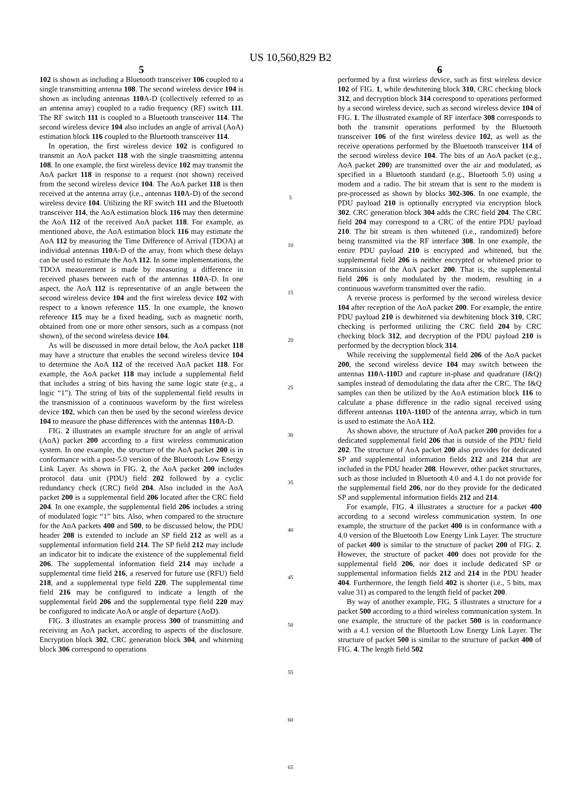US 10,560,829 B2
5
102 is shown as including a Bluetooth transceiver 106 coupled to a single transmitting antenna 108. The second wireless device 104 is shown as including antennas 110 A-D (collectively referred to as an antenna array) coupled to a radio frequency (RF) switch 111. The RF switch 111 is coupled to a Bluetooth transceiver 114. The second wireless device 104 also includes an angle of arrival (AoA) estimation block 116 coupled to the Bluetooth transceiver 114.
In operation, the first wireless device 102 is configured to transmit an AoA packet 118 with the single transmitting antenna 108. In one example, the first wireless device 102 may transmit the AoA packet 118 in response to a request (not shown) received from the second wireless device 104. The AoA packet 118 is then received at the antenna array (i.e., antennas 110 A-D) of the second wireless device 104. Utilizing the RF switch 111 and the Bluetooth transceiver 114, the AoA estimation block 116 may then determine the AoA 112 of the received AoA packet 118. For example, as mentioned above, the AoA estimation block 116 may estimate the AoA 112 by measuring the Time Difference of Arrival (TDOA) at individual antennas 110 A-D of the array, from which these delays can be used to estimate the AoA 112. In some implementations, the TDOA measurement is made by measuring a difference in received phases between each of the antennas 110 A-D. In one aspect, the AoA 112 is representative of an angle between the second wireless device 104 and the first wireless device 102 with respect to a known reference 115. In one example, the known reference 115 may be a fixed heading, such as magnetic north, obtained from one or more other sensors, such as a compass (not shown), of the second wireless device 104.
As will be discussed in more detail below, the AoA packet 118 may have a structure that enables the second wireless device 104 to determine the AoA 112 of the received AoA packet 118. For example, the AoA packet 118 may include a supplemental field that includes a string of bits having the same logic state (e.g., a logic “1”). The string of bits of the supplemental field results in the transmission of a continuous waveform by the first wireless device 102, which can then be used by the second wireless device 104 to measure the phase differences with the antennas 110 A-D.
FIG. 2 illustrates an example structure for an angle of arrival (AoA) packet 200 according to a first wireless communication system. In one example, the structure of the AoA packet 200 is in conformance with a post-5.0 version of the Bluetooth Low Energy Link Layer. As shown in FIG. 2, the AoA packet 200 includes protocol data unit (PDU) field 202 followed by a cyclic redundancy check (CRC) field 204. Also included in the AoA packet 200 is a supplemental field 206 located after the CRC field 204. In one example, the supplemental field 206 includes a string of modulated logic “1” bits. Also, when compared to the structure for the AoA packets 400 and 500, to be discussed below, the PDU header 208 is extended to include an SP field 212 as well as a supplemental information field 214. The SP field 212 may include an indicator bit to indicate the existence of the supplemental field 206. The supplemental information field 214 may include a supplemental time field 216, a reserved for future use (RFU) field 218, and a supplemental type field 220. The supplemental time field 216 may be configured to indicate a length of the supplemental field 206 and the supplemental type field 220 may be configured to indicate AoA or angle of departure (AoD).
FIG. 3 illustrates an example process 300 of transmitting and receiving an AoA packet, according to aspects of the disclosure. Encryption block 302, CRC generation block 304, and whitening block 306 correspond to operations
5
10
15
20
25
30
35
40
45
50
55
60
65
6
performed by a first wireless device, such as first wireless device 102 of FIG. 1, while dewhitening block 310, CRC checking block 312, and decryption block 314 correspond to operations performed by a second wireless device, such as second wireless device 104 of FIG. 1. The illustrated example of RF interface 308 corresponds to both the transmit operations performed by the Bluetooth transceiver 106 of the first wireless device 102, as well as the receive operations performed by the Bluetooth transceiver 114 of the second wireless device 104. The bits of an AoA packet (e.g., AoA packet 200) are transmitted over the air and modulated, as specified in a Bluetooth standard (e.g., Bluetooth 5.0) using a modem and a radio. The bit stream that is sent to the modem is pre-processed as shown by blocks 302-306. In one example, the PDU payload 210 is optionally encrypted via encryption block 302. CRC generation block 304 adds the CRC field 204. The CRC field 204 may correspond to a CRC of the entire PDU payload 210. The bit stream is then whitened (i.e., randomized) before being transmitted via the RF interface 308. In one example, the entire PDU payload 210 is encrypted and whitened, but the supplemental field 206 is neither encrypted or whitened prior to transmission of the AoA packet 200. That is, the supplemental field 206 is only modulated by the modem, resulting in a continuous waveform transmitted over the radio.
A reverse process is performed by the second wireless device 104 after reception of the AoA packet 200. For example, the entire PDU payload 210 is dewhitened via dewhitening block 310, CRC checking is performed utilizing the CRC field 204 by CRC checking block 312, and decryption of the PDU payload 210 is performed by the decryption block 314.
While receiving the supplemental field 206 of the AoA packet 200, the second wireless device 104 may switch between the antennas 110 A-110 D and capture in-phase and quadrature (I&Q) samples instead of demodulating the data after the CRC. The I&Q samples can then be utilized by the AoA estimation block 116 to calculate a phase difference in the radio signal received using different antennas 110 A-110 D of the antenna array, which in turn is used to estimate the AoA 112.
As shown above, the structure of AoA packet 200 provides for a dedicated supplemental field 206 that is outside of the PDU field 202. The structure of AoA packet 200 also provides for dedicated SP and supplemental information fields 212 and 214 that are included in the PDU header 208. However, other packet structures, such as those included in Bluetooth 4.0 and 4.1 do not provide for the supplemental field 206, nor do they provide for the dedicated SP and supplemental information fields 212 and 214.
For example, FIG. 4 illustrates a structure for a packet 400 according to a second wireless communication system. In one example, the structure of the packet 400 is in conformance with a 4.0 version of the Bluetooth Low Energy Link Layer. The structure of packet 400 is similar to the structure of packet 200 of FIG. 2. However, the structure of packet 400 does not provide for the supplemental field 206, nor does it include dedicated SP or supplemental information fields 212 and 214 in the PDU header 404. Furthermore, the length field 402 is shorter (i.e., 5 bits, max value 31) as compared to the length field of packet 200.
By way of another example, FIG. 5 illustrates a structure for a packet 500 according to a third wireless communication system. In one example, the structure of the packet 500 is in conformance with a 4.1 version of the Bluetooth Low Energy Link Layer. The structure of packet 500 is similar to the structure of packet 400 of FIG. 4. The length field 502